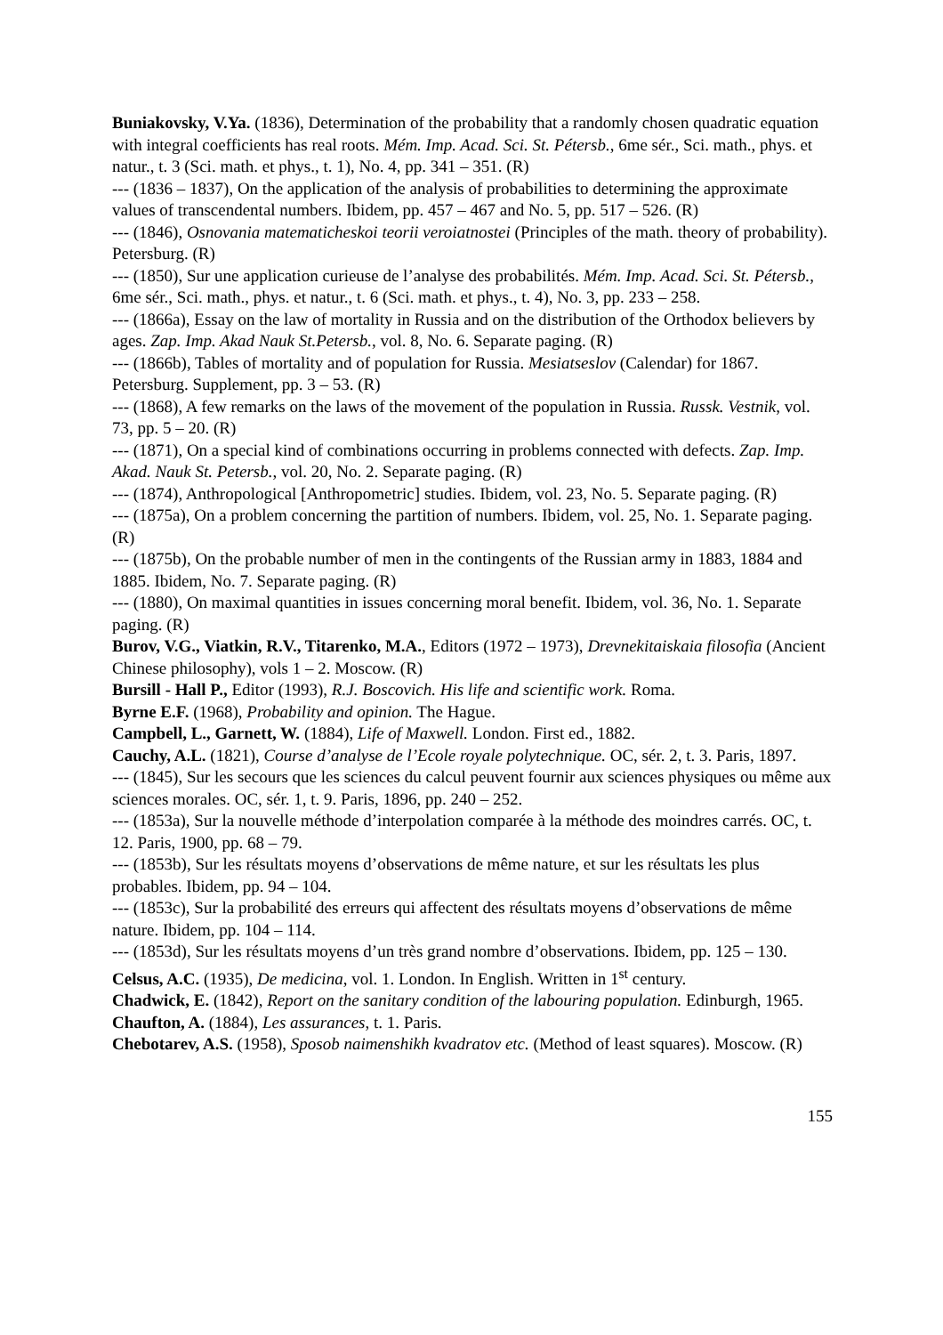Buniakovsky, V.Ya. (1836), Determination of the probability that a randomly chosen quadratic equation with integral coefficients has real roots. Mém. Imp. Acad. Sci. St. Pétersb., 6me sér., Sci. math., phys. et natur., t. 3 (Sci. math. et phys., t. 1), No. 4, pp. 341 – 351. (R)
--- (1836 – 1837), On the application of the analysis of probabilities to determining the approximate values of transcendental numbers. Ibidem, pp. 457 – 467 and No. 5, pp. 517 – 526. (R)
--- (1846), Osnovania matematicheskoi teorii veroiatnostei (Principles of the math. theory of probability). Petersburg. (R)
--- (1850), Sur une application curieuse de l’analyse des probabilités. Mém. Imp. Acad. Sci. St. Pétersb., 6me sér., Sci. math., phys. et natur., t. 6 (Sci. math. et phys., t. 4), No. 3, pp. 233 – 258.
--- (1866a), Essay on the law of mortality in Russia and on the distribution of the Orthodox believers by ages. Zap. Imp. Akad Nauk St.Petersb., vol. 8, No. 6. Separate paging. (R)
--- (1866b), Tables of mortality and of population for Russia. Mesiatseslov (Calendar) for 1867. Petersburg. Supplement, pp. 3 – 53. (R)
--- (1868), A few remarks on the laws of the movement of the population in Russia. Russk. Vestnik, vol. 73, pp. 5 – 20. (R)
--- (1871), On a special kind of combinations occurring in problems connected with defects. Zap. Imp. Akad. Nauk St. Petersb., vol. 20, No. 2. Separate paging. (R)
--- (1874), Anthropological [Anthropometric] studies. Ibidem, vol. 23, No. 5. Separate paging. (R)
--- (1875a), On a problem concerning the partition of numbers. Ibidem, vol. 25, No. 1. Separate paging. (R)
--- (1875b), On the probable number of men in the contingents of the Russian army in 1883, 1884 and 1885. Ibidem, No. 7. Separate paging. (R)
--- (1880), On maximal quantities in issues concerning moral benefit. Ibidem, vol. 36, No. 1. Separate paging. (R)
Burov, V.G., Viatkin, R.V., Titarenko, M.A., Editors (1972 – 1973), Drevnekitaiskaia filosofia (Ancient Chinese philosophy), vols 1 – 2. Moscow. (R)
Bursill - Hall P., Editor (1993), R.J. Boscovich. His life and scientific work. Roma.
Byrne E.F. (1968), Probability and opinion. The Hague.
Campbell, L., Garnett, W. (1884), Life of Maxwell. London. First ed., 1882.
Cauchy, A.L. (1821), Course d’analyse de l’Ecole royale polytechnique. OC, sér. 2, t. 3. Paris, 1897.
--- (1845), Sur les secours que les sciences du calcul peuvent fournir aux sciences physiques ou même aux sciences morales. OC, sér. 1, t. 9. Paris, 1896, pp. 240 – 252.
--- (1853a), Sur la nouvelle méthode d’interpolation comparée à la méthode des moindres carrés. OC, t. 12. Paris, 1900, pp. 68 – 79.
--- (1853b), Sur les résultats moyens d’observations de même nature, et sur les résultats les plus probables. Ibidem, pp. 94 – 104.
--- (1853c), Sur la probabilité des erreurs qui affectent des résultats moyens d’observations de même nature. Ibidem, pp. 104 – 114.
--- (1853d), Sur les résultats moyens d’un très grand nombre d’observations. Ibidem, pp. 125 – 130.
Celsus, A.C. (1935), De medicina, vol. 1. London. In English. Written in 1<sup>st</sup> century.
Chadwick, E. (1842), Report on the sanitary condition of the labouring population. Edinburgh, 1965.
Chaufton, A. (1884), Les assurances, t. 1. Paris.
Chebotarev, A.S. (1958), Sposob naimenshikh kvadratov etc. (Method of least squares). Moscow. (R)
155